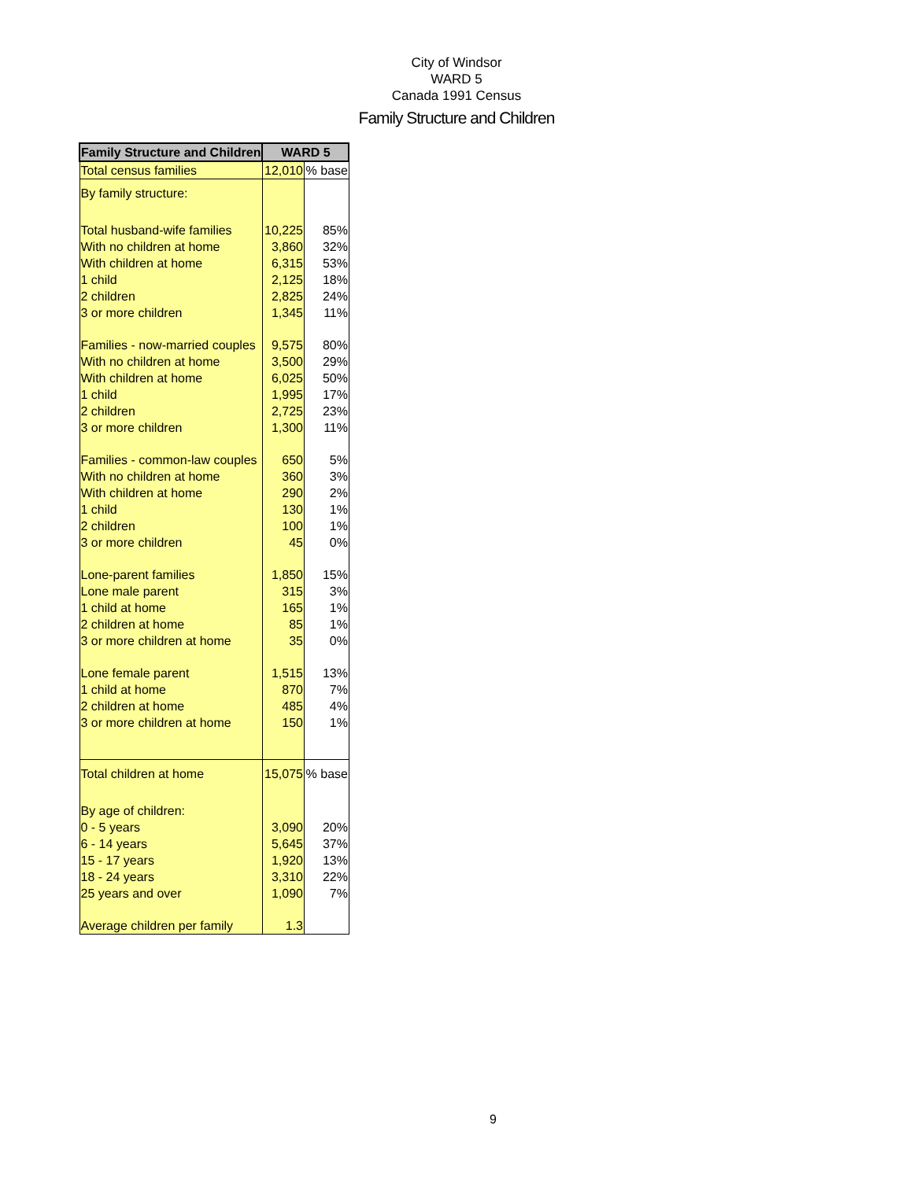City of Windsor
WARD 5
Canada 1991 Census
Family Structure and Children
| Family Structure and Children | WARD 5 | |
| --- | --- | --- |
| Total census families | 12,010 | % base |
| By family structure: | | |
| Total husband-wife families | 10,225 | 85% |
| With no children at home | 3,860 | 32% |
| With children at home | 6,315 | 53% |
| 1 child | 2,125 | 18% |
| 2 children | 2,825 | 24% |
| 3 or more children | 1,345 | 11% |
| Families - now-married couples | 9,575 | 80% |
| With no children at home | 3,500 | 29% |
| With children at home | 6,025 | 50% |
| 1 child | 1,995 | 17% |
| 2 children | 2,725 | 23% |
| 3 or more children | 1,300 | 11% |
| Families - common-law couples | 650 | 5% |
| With no children at home | 360 | 3% |
| With children at home | 290 | 2% |
| 1 child | 130 | 1% |
| 2 children | 100 | 1% |
| 3 or more children | 45 | 0% |
| Lone-parent families | 1,850 | 15% |
| Lone male parent | 315 | 3% |
| 1 child at home | 165 | 1% |
| 2 children at home | 85 | 1% |
| 3 or more children at home | 35 | 0% |
| Lone female parent | 1,515 | 13% |
| 1 child at home | 870 | 7% |
| 2 children at home | 485 | 4% |
| 3 or more children at home | 150 | 1% |
| Total children at home | 15,075 | % base |
| By age of children: | | |
| 0 - 5 years | 3,090 | 20% |
| 6 - 14 years | 5,645 | 37% |
| 15 - 17 years | 1,920 | 13% |
| 18 - 24 years | 3,310 | 22% |
| 25 years and over | 1,090 | 7% |
| Average children per family | 1.3 | |
9